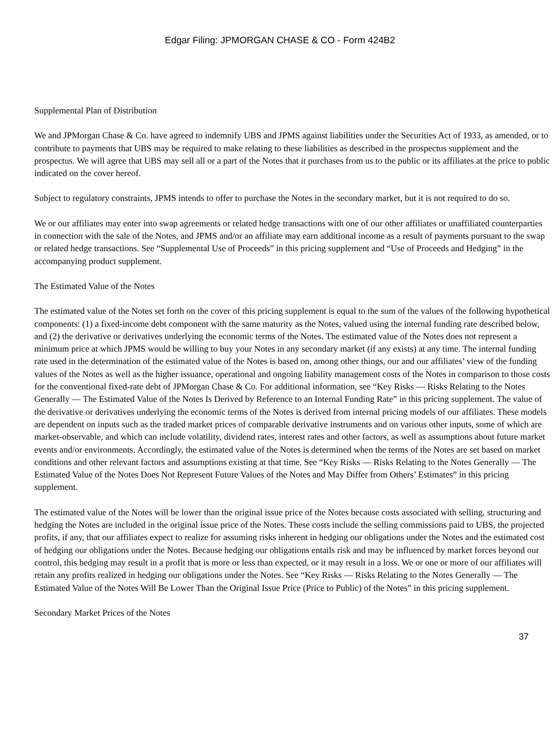Edgar Filing: JPMORGAN CHASE & CO - Form 424B2
Supplemental Plan of Distribution
We and JPMorgan Chase & Co. have agreed to indemnify UBS and JPMS against liabilities under the Securities Act of 1933, as amended, or to contribute to payments that UBS may be required to make relating to these liabilities as described in the prospectus supplement and the prospectus. We will agree that UBS may sell all or a part of the Notes that it purchases from us to the public or its affiliates at the price to public indicated on the cover hereof.
Subject to regulatory constraints, JPMS intends to offer to purchase the Notes in the secondary market, but it is not required to do so.
We or our affiliates may enter into swap agreements or related hedge transactions with one of our other affiliates or unaffiliated counterparties in connection with the sale of the Notes, and JPMS and/or an affiliate may earn additional income as a result of payments pursuant to the swap or related hedge transactions. See “Supplemental Use of Proceeds” in this pricing supplement and “Use of Proceeds and Hedging” in the accompanying product supplement.
The Estimated Value of the Notes
The estimated value of the Notes set forth on the cover of this pricing supplement is equal to the sum of the values of the following hypothetical components: (1) a fixed-income debt component with the same maturity as the Notes, valued using the internal funding rate described below, and (2) the derivative or derivatives underlying the economic terms of the Notes. The estimated value of the Notes does not represent a minimum price at which JPMS would be willing to buy your Notes in any secondary market (if any exists) at any time. The internal funding rate used in the determination of the estimated value of the Notes is based on, among other things, our and our affiliates’ view of the funding values of the Notes as well as the higher issuance, operational and ongoing liability management costs of the Notes in comparison to those costs for the conventional fixed-rate debt of JPMorgan Chase & Co. For additional information, see “Key Risks — Risks Relating to the Notes Generally — The Estimated Value of the Notes Is Derived by Reference to an Internal Funding Rate” in this pricing supplement. The value of the derivative or derivatives underlying the economic terms of the Notes is derived from internal pricing models of our affiliates. These models are dependent on inputs such as the traded market prices of comparable derivative instruments and on various other inputs, some of which are market-observable, and which can include volatility, dividend rates, interest rates and other factors, as well as assumptions about future market events and/or environments. Accordingly, the estimated value of the Notes is determined when the terms of the Notes are set based on market conditions and other relevant factors and assumptions existing at that time. See “Key Risks — Risks Relating to the Notes Generally — The Estimated Value of the Notes Does Not Represent Future Values of the Notes and May Differ from Others’ Estimates” in this pricing supplement.
The estimated value of the Notes will be lower than the original issue price of the Notes because costs associated with selling, structuring and hedging the Notes are included in the original issue price of the Notes. These costs include the selling commissions paid to UBS, the projected profits, if any, that our affiliates expect to realize for assuming risks inherent in hedging our obligations under the Notes and the estimated cost of hedging our obligations under the Notes. Because hedging our obligations entails risk and may be influenced by market forces beyond our control, this hedging may result in a profit that is more or less than expected, or it may result in a loss. We or one or more of our affiliates will retain any profits realized in hedging our obligations under the Notes. See “Key Risks — Risks Relating to the Notes Generally — The Estimated Value of the Notes Will Be Lower Than the Original Issue Price (Price to Public) of the Notes” in this pricing supplement.
Secondary Market Prices of the Notes
37